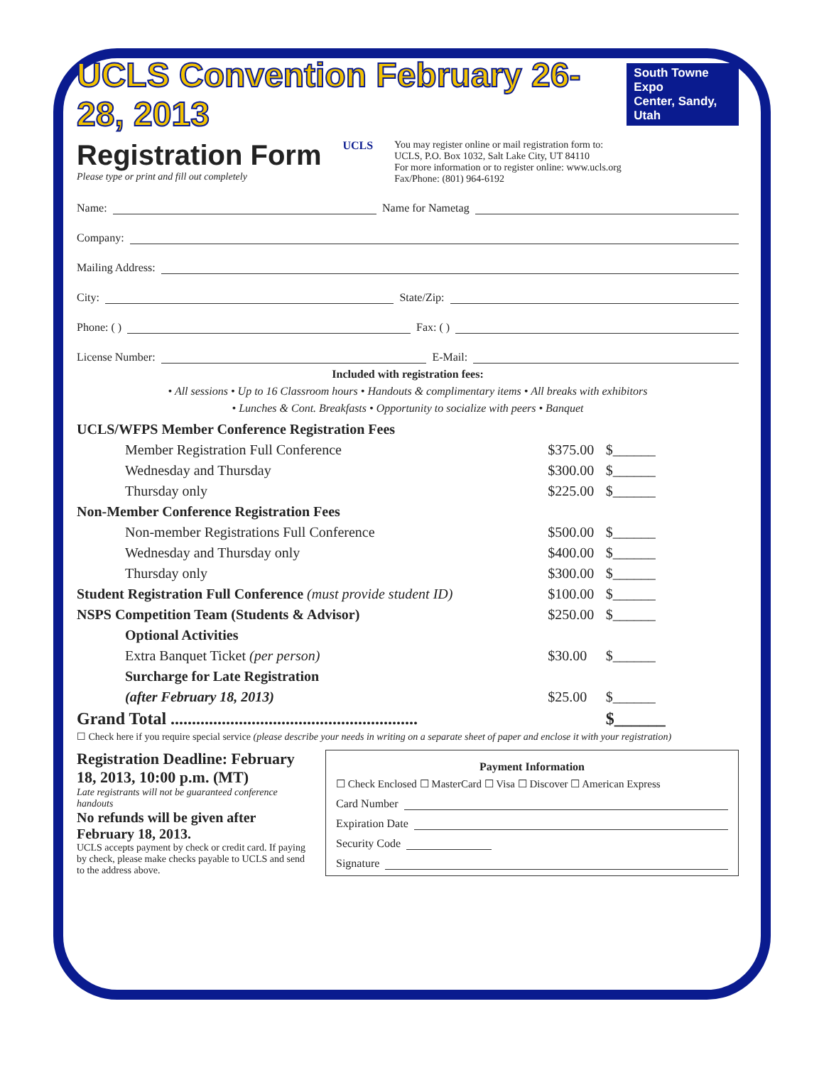UCLS Convention February 26-28, 2013
South Towne Expo
Center, Sandy, Utah
Registration Form
Please type or print and fill out completely
UCLS You may register online or mail registration form to:
UCLS, P.O. Box 1032, Salt Lake City, UT 84110
For more information or to register online: www.ucls.org
Fax/Phone: (801) 964-6192
Name: Name for Nametag
Company:
Mailing Address:
City: State/Zip:
Phone: ( ) Fax: ( )
License Number: E-Mail:
Included with registration fees:
• All sessions • Up to 16 Classroom hours • Handouts & complimentary items • All breaks with exhibitors
• Lunches & Cont. Breakfasts • Opportunity to socialize with peers • Banquet
| UCLS/WFPS Member Conference Registration Fees | | |
| Member Registration Full Conference | $375.00 | $______ |
| Wednesday and Thursday | $300.00 | $______ |
| Thursday only | $225.00 | $______ |
| Non-Member Conference Registration Fees | | |
| Non-member Registrations Full Conference | $500.00 | $______ |
| Wednesday and Thursday only | $400.00 | $______ |
| Thursday only | $300.00 | $______ |
| Student Registration Full Conference (must provide student ID) | $100.00 | $______ |
| NSPS Competition Team (Students & Advisor) | $250.00 | $______ |
| Optional Activities | | |
| Extra Banquet Ticket (per person) | $30.00 | $______ |
| Surcharge for Late Registration | | |
| (after February 18, 2013) | $25.00 | $______ |
| Grand Total .......................................................... | | $______ |
☐ Check here if you require special service (please describe your needs in writing on a separate sheet of paper and enclose it with your registration)
Registration Deadline: February 18, 2013, 10:00 p.m. (MT)
Late registrants will not be guaranteed conference handouts
No refunds will be given after February 18, 2013.
UCLS accepts payment by check or credit card. If paying by check, please make checks payable to UCLS and send to the address above.
Payment Information
☐ Check Enclosed ☐ MasterCard ☐ Visa ☐ Discover ☐ American Express
Card Number
Expiration Date
Security Code
Signature